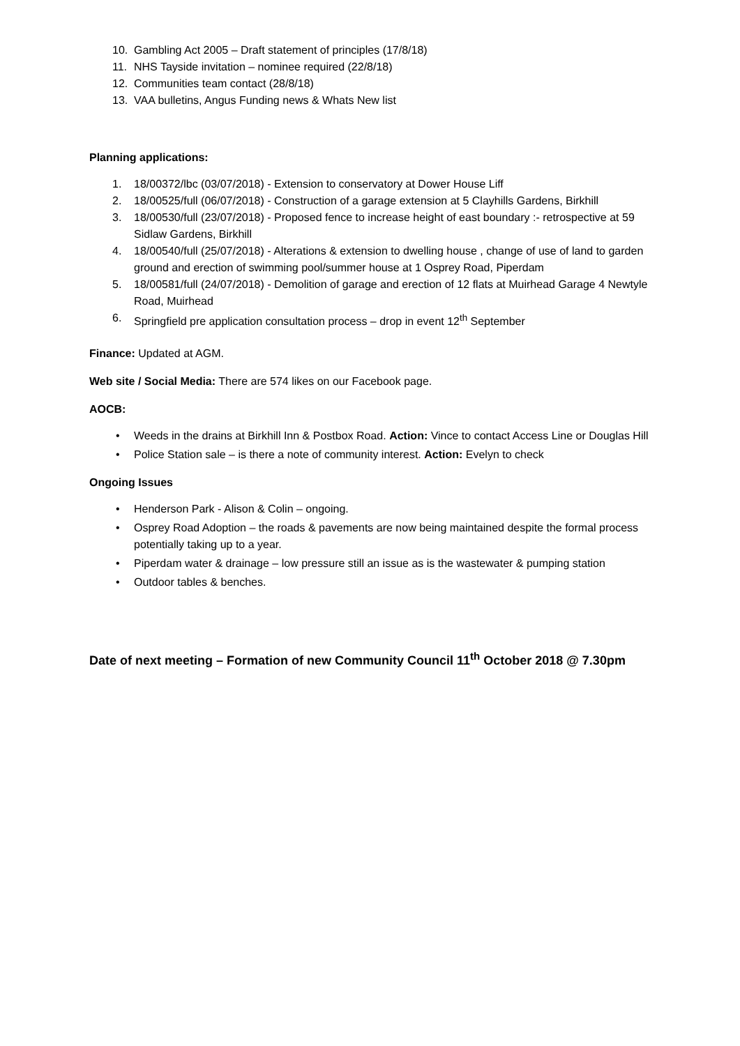10. Gambling Act 2005 – Draft statement of principles (17/8/18)
11. NHS Tayside invitation – nominee required (22/8/18)
12. Communities team contact (28/8/18)
13. VAA bulletins, Angus Funding news & Whats New list
Planning applications:
1. 18/00372/lbc (03/07/2018) - Extension to conservatory at Dower House Liff
2. 18/00525/full (06/07/2018) - Construction of a garage extension at 5 Clayhills Gardens, Birkhill
3. 18/00530/full (23/07/2018) - Proposed fence to increase height of east boundary :- retrospective at 59 Sidlaw Gardens, Birkhill
4. 18/00540/full (25/07/2018) - Alterations & extension to dwelling house , change of use of land to garden ground and erection of swimming pool/summer house at 1 Osprey Road, Piperdam
5. 18/00581/full (24/07/2018) - Demolition of garage and erection of 12 flats at Muirhead Garage 4 Newtyle Road, Muirhead
6. Springfield pre application consultation process – drop in event 12<sup>th</sup> September
Finance: Updated at AGM.
Web site / Social Media: There are 574 likes on our Facebook page.
AOCB:
• Weeds in the drains at Birkhill Inn & Postbox Road. Action: Vince to contact Access Line or Douglas Hill
• Police Station sale – is there a note of community interest. Action: Evelyn to check
Ongoing Issues
• Henderson Park - Alison & Colin – ongoing.
• Osprey Road Adoption – the roads & pavements are now being maintained despite the formal process potentially taking up to a year.
• Piperdam water & drainage – low pressure still an issue as is the wastewater & pumping station
• Outdoor tables & benches.
Date of next meeting – Formation of new Community Council 11<sup>th</sup> October 2018 @ 7.30pm